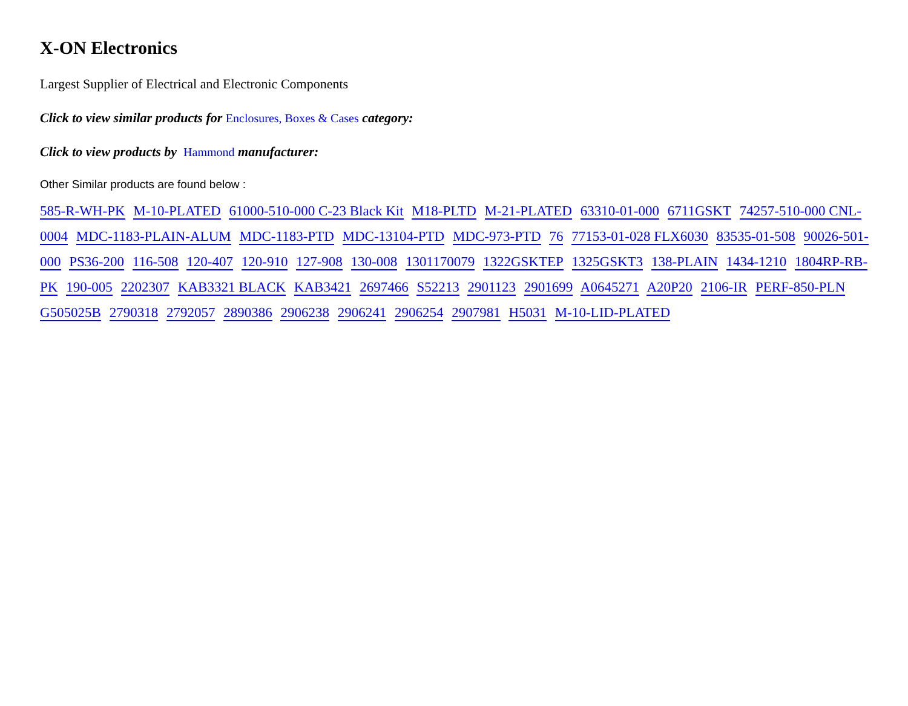X-ON Electronics
Largest Supplier of Electrical and Electronic Components
Click to view similar products for Enclosures, Boxes & Cases category:
Click to view products by Hammond manufacturer:
Other Similar products are found below :
585-R-WH-PK M-10-PLATED 61000-510-000 C-23 Black Kit M18-PLTD M-21-PLATED 63310-01-000 6711GSKT 74257-510-000 CNL-0004 MDC-1183-PLAIN-ALUM MDC-1183-PTD MDC-13104-PTD MDC-973-PTD 76 77153-01-028 FLX6030 83535-01-508 90026-501-000 PS36-200 116-508 120-407 120-910 127-908 130-008 1301170079 1322GSKTEP 1325GSKT3 138-PLAIN 1434-1210 1804RP-RB-PK 190-005 2202307 KAB3321 BLACK KAB3421 2697466 S52213 2901123 2901699 A0645271 A20P20 2106-IR PERF-850-PLN G505025B 2790318 2792057 2890386 2906238 2906241 2906254 2907981 H5031 M-10-LID-PLATED